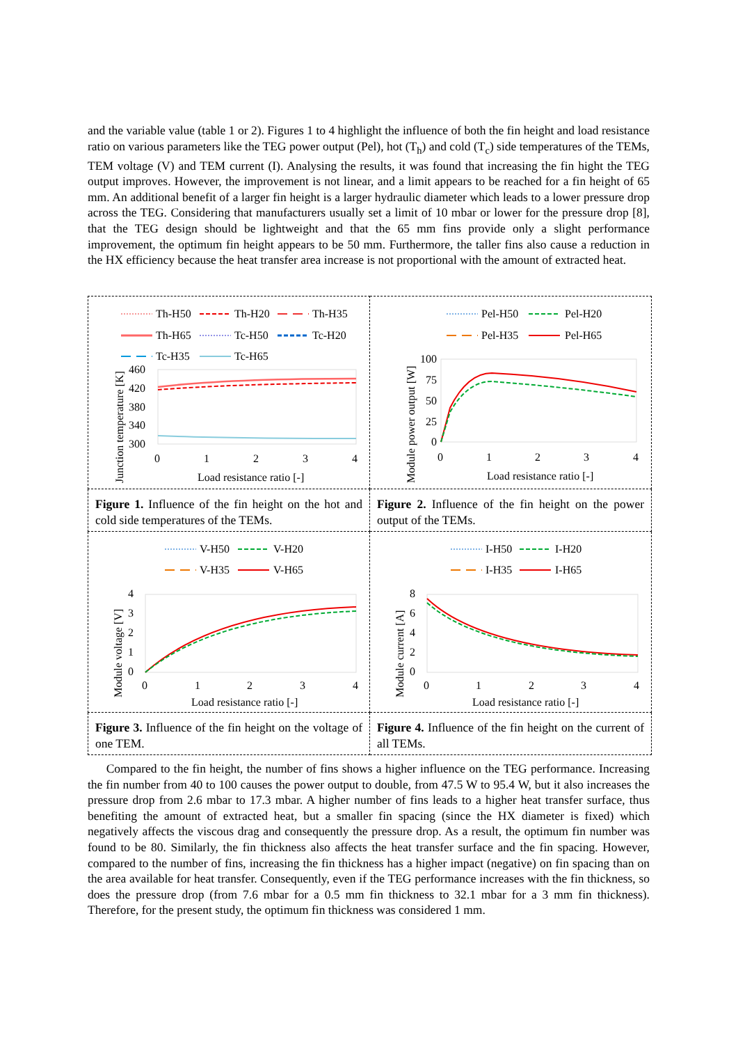and the variable value (table 1 or 2). Figures 1 to 4 highlight the influence of both the fin height and load resistance ratio on various parameters like the TEG power output (Pel), hot (T<sub>h</sub>) and cold (T<sub>c</sub>) side temperatures of the TEMs, TEM voltage (V) and TEM current (I). Analysing the results, it was found that increasing the fin hight the TEG output improves. However, the improvement is not linear, and a limit appears to be reached for a fin height of 65 mm. An additional benefit of a larger fin height is a larger hydraulic diameter which leads to a lower pressure drop across the TEG. Considering that manufacturers usually set a limit of 10 mbar or lower for the pressure drop [8], that the TEG design should be lightweight and that the 65 mm fins provide only a slight performance improvement, the optimum fin height appears to be 50 mm. Furthermore, the taller fins also cause a reduction in the HX efficiency because the heat transfer area increase is not proportional with the amount of extracted heat.
| Th-H50 Th-H20 Th-H35 Th-H65 Tc-H50 Tc-H20 Tc-H35 Tc-H65 460 420 380 340 300 0 1 2 3 4 Load resistance ratio [-] Junction temperature [K] | Pel-H50 Pel-H20 Pel-H35 Pel-H65 100 75 50 25 0 0 1 2 3 4 Load resistance ratio [-] Module power output [W] |
| Figure 1. Influence of the fin height on the hot and cold side temperatures of the TEMs. | Figure 2. Influence of the fin height on the power output of the TEMs. |
| V-H50 V-H20 V-H35 V-H65 4 3 2 1 0 0 1 2 3 4 Load resistance ratio [-] Module voltage [V] | I-H50 I-H20 I-H35 I-H65 8 6 4 2 0 0 1 2 3 4 Load resistance ratio [-] Module current [A] |
| Figure 3. Influence of the fin height on the voltage of one TEM. | Figure 4. Influence of the fin height on the current of all TEMs. |
Compared to the fin height, the number of fins shows a higher influence on the TEG performance. Increasing the fin number from 40 to 100 causes the power output to double, from 47.5 W to 95.4 W, but it also increases the pressure drop from 2.6 mbar to 17.3 mbar. A higher number of fins leads to a higher heat transfer surface, thus benefiting the amount of extracted heat, but a smaller fin spacing (since the HX diameter is fixed) which negatively affects the viscous drag and consequently the pressure drop. As a result, the optimum fin number was found to be 80. Similarly, the fin thickness also affects the heat transfer surface and the fin spacing. However, compared to the number of fins, increasing the fin thickness has a higher impact (negative) on fin spacing than on the area available for heat transfer. Consequently, even if the TEG performance increases with the fin thickness, so does the pressure drop (from 7.6 mbar for a 0.5 mm fin thickness to 32.1 mbar for a 3 mm fin thickness). Therefore, for the present study, the optimum fin thickness was considered 1 mm.